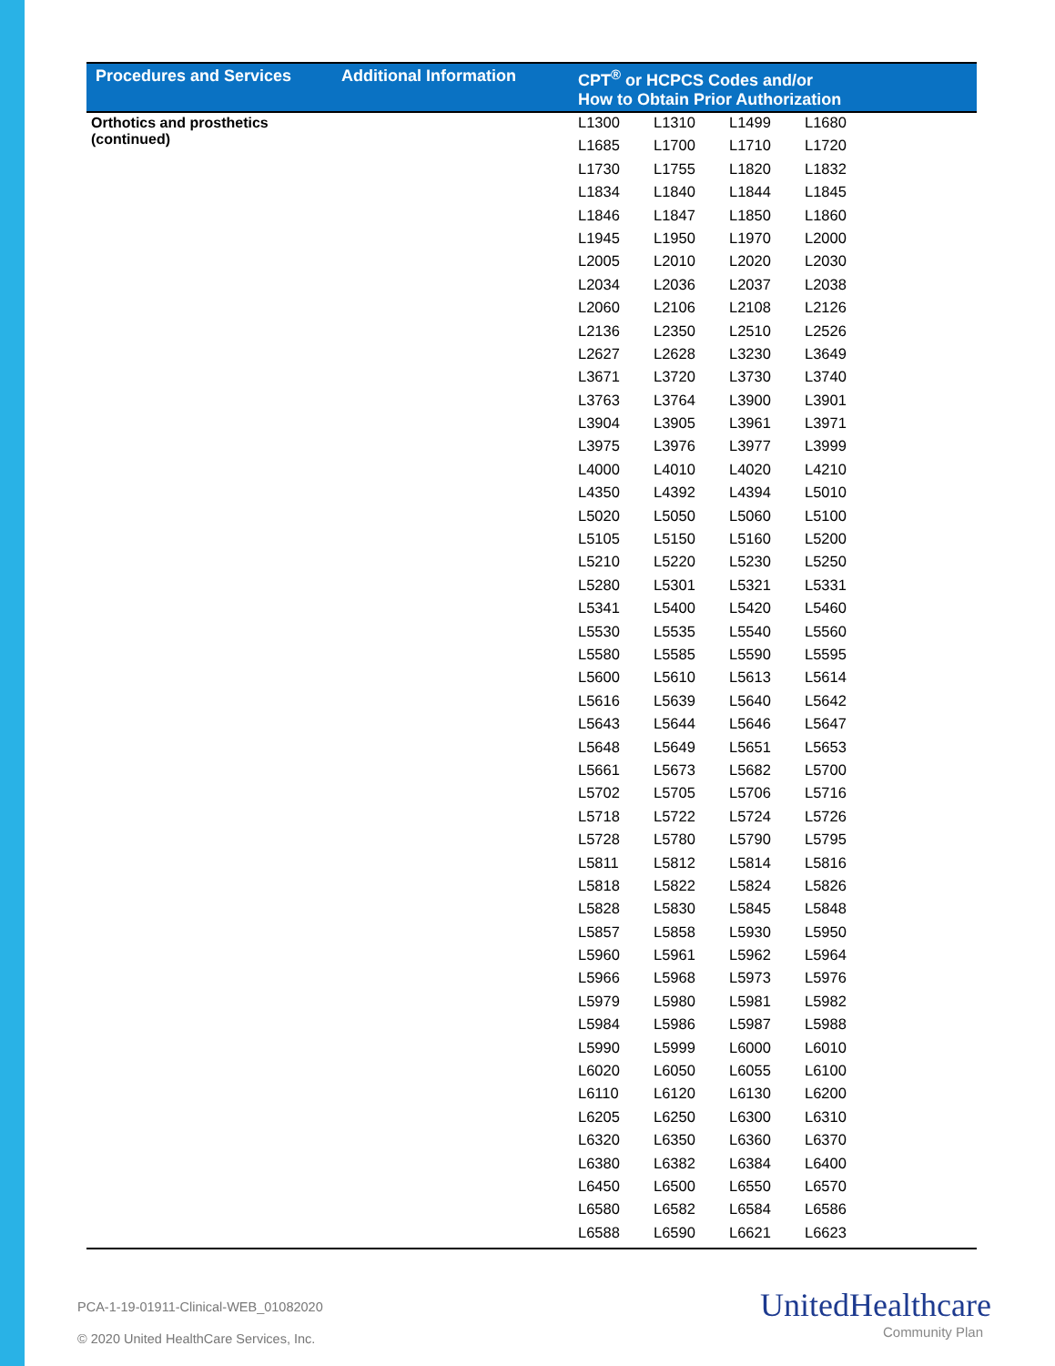| Procedures and Services | Additional Information | CPT<sup>®</sup> or HCPCS Codes and/or How to Obtain Prior Authorization |
| --- | --- | --- |
| Orthotics and prosthetics (continued) | | / L1300 / L1310 / L1499 / L1680 / / L1685 / L1700 / L1710 / L1720 / / L1730 / L1755 / L1820 / L1832 / / L1834 / L1840 / L1844 / L1845 / / L1846 / L1847 / L1850 / L1860 / / L1945 / L1950 / L1970 / L2000 / / L2005 / L2010 / L2020 / L2030 / / L2034 / L2036 / L2037 / L2038 / / L2060 / L2106 / L2108 / L2126 / / L2136 / L2350 / L2510 / L2526 / / L2627 / L2628 / L3230 / L3649 / / L3671 / L3720 / L3730 / L3740 / / L3763 / L3764 / L3900 / L3901 / / L3904 / L3905 / L3961 / L3971 / / L3975 / L3976 / L3977 / L3999 / / L4000 / L4010 / L4020 / L4210 / / L4350 / L4392 / L4394 / L5010 / / L5020 / L5050 / L5060 / L5100 / / L5105 / L5150 / L5160 / L5200 / / L5210 / L5220 / L5230 / L5250 / / L5280 / L5301 / L5321 / L5331 / / L5341 / L5400 / L5420 / L5460 / / L5530 / L5535 / L5540 / L5560 / / L5580 / L5585 / L5590 / L5595 / / L5600 / L5610 / L5613 / L5614 / / L5616 / L5639 / L5640 / L5642 / / L5643 / L5644 / L5646 / L5647 / / L5648 / L5649 / L5651 / L5653 / / L5661 / L5673 / L5682 / L5700 / / L5702 / L5705 / L5706 / L5716 / / L5718 / L5722 / L5724 / L5726 / / L5728 / L5780 / L5790 / L5795 / / L5811 / L5812 / L5814 / L5816 / / L5818 / L5822 / L5824 / L5826 / / L5828 / L5830 / L5845 / L5848 / / L5857 / L5858 / L5930 / L5950 / / L5960 / L5961 / L5962 / L5964 / / L5966 / L5968 / L5973 / L5976 / / L5979 / L5980 / L5981 / L5982 / / L5984 / L5986 / L5987 / L5988 / / L5990 / L5999 / L6000 / L6010 / / L6020 / L6050 / L6055 / L6100 / / L6110 / L6120 / L6130 / L6200 / / L6205 / L6250 / L6300 / L6310 / / L6320 / L6350 / L6360 / L6370 / / L6380 / L6382 / L6384 / L6400 / / L6450 / L6500 / L6550 / L6570 / / L6580 / L6582 / L6584 / L6586 / / L6588 / L6590 / L6621 / L6623 / |
PCA-1-19-01911-Clinical-WEB_01082020
© 2020 United HealthCare Services, Inc.
UnitedHealthcare
Community Plan